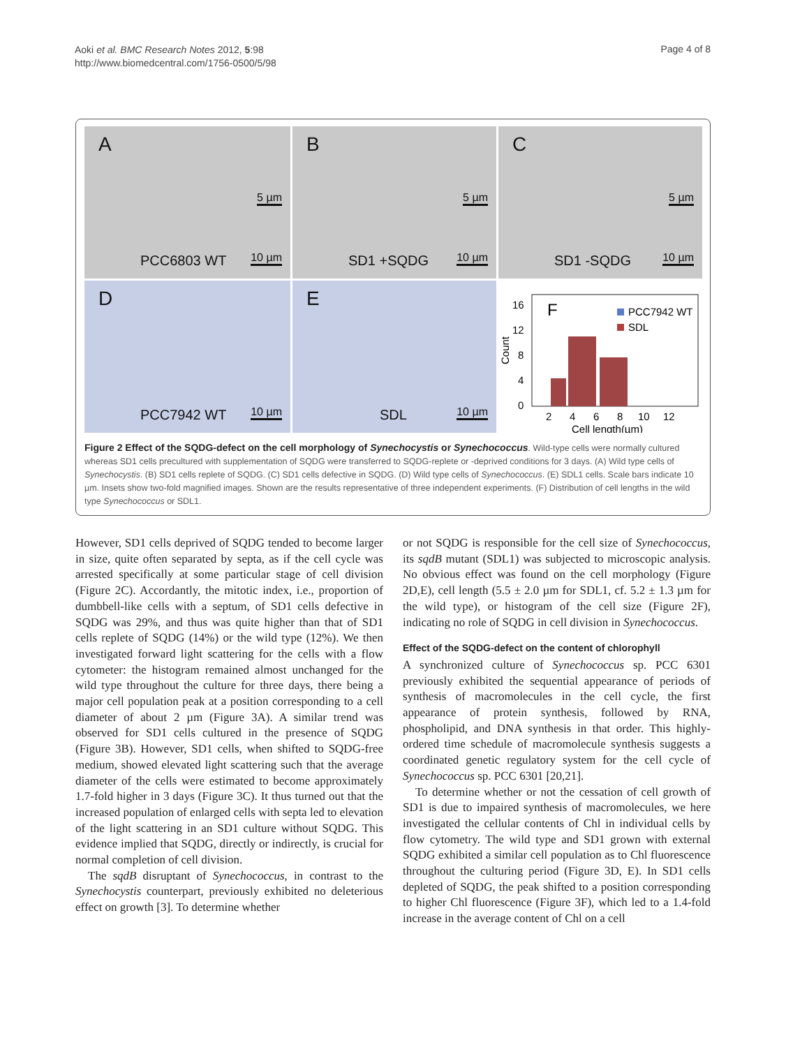Aoki et al. BMC Research Notes 2012, 5:98
http://www.biomedcentral.com/1756-0500/5/98
Page 4 of 8
A
5 µm
PCC6803 WT 10 µm
B
5 µm
SD1 +SQDG 10 µm
C
5 µm
SD1 -SQDG 10 µm
D
PCC7942 WT 10 µm
E
SDL 10 µm
16
12
8
4
0
Count
F
PCC7942 WT
SDL
2
4
6
8
10
12
Cell length(µm)
Figure 2 Effect of the SQDG-defect on the cell morphology of Synechocystis or Synechococcus. Wild-type cells were normally cultured whereas SD1 cells precultured with supplementation of SQDG were transferred to SQDG-replete or -deprived conditions for 3 days. (A) Wild type cells of Synechocystis. (B) SD1 cells replete of SQDG. (C) SD1 cells defective in SQDG. (D) Wild type cells of Synechococcus. (E) SDL1 cells. Scale bars indicate 10 µm. Insets show two-fold magnified images. Shown are the results representative of three independent experiments. (F) Distribution of cell lengths in the wild type Synechococcus or SDL1.
However, SD1 cells deprived of SQDG tended to become larger in size, quite often separated by septa, as if the cell cycle was arrested specifically at some particular stage of cell division (Figure 2C). Accordantly, the mitotic index, i.e., proportion of dumbbell-like cells with a septum, of SD1 cells defective in SQDG was 29%, and thus was quite higher than that of SD1 cells replete of SQDG (14%) or the wild type (12%). We then investigated forward light scattering for the cells with a flow cytometer: the histogram remained almost unchanged for the wild type throughout the culture for three days, there being a major cell population peak at a position corresponding to a cell diameter of about 2 µm (Figure 3A). A similar trend was observed for SD1 cells cultured in the presence of SQDG (Figure 3B). However, SD1 cells, when shifted to SQDG-free medium, showed elevated light scattering such that the average diameter of the cells were estimated to become approximately 1.7-fold higher in 3 days (Figure 3C). It thus turned out that the increased population of enlarged cells with septa led to elevation of the light scattering in an SD1 culture without SQDG. This evidence implied that SQDG, directly or indirectly, is crucial for normal completion of cell division.
The sqdB disruptant of Synechococcus, in contrast to the Synechocystis counterpart, previously exhibited no deleterious effect on growth [3]. To determine whether
or not SQDG is responsible for the cell size of Synechococcus, its sqdB mutant (SDL1) was subjected to microscopic analysis. No obvious effect was found on the cell morphology (Figure 2D,E), cell length (5.5 ± 2.0 µm for SDL1, cf. 5.2 ± 1.3 µm for the wild type), or histogram of the cell size (Figure 2F), indicating no role of SQDG in cell division in Synechococcus.
Effect of the SQDG-defect on the content of chlorophyll
A synchronized culture of Synechococcus sp. PCC 6301 previously exhibited the sequential appearance of periods of synthesis of macromolecules in the cell cycle, the first appearance of protein synthesis, followed by RNA, phospholipid, and DNA synthesis in that order. This highly-ordered time schedule of macromolecule synthesis suggests a coordinated genetic regulatory system for the cell cycle of Synechococcus sp. PCC 6301 [20,21].
To determine whether or not the cessation of cell growth of SD1 is due to impaired synthesis of macromolecules, we here investigated the cellular contents of Chl in individual cells by flow cytometry. The wild type and SD1 grown with external SQDG exhibited a similar cell population as to Chl fluorescence throughout the culturing period (Figure 3D, E). In SD1 cells depleted of SQDG, the peak shifted to a position corresponding to higher Chl fluorescence (Figure 3F), which led to a 1.4-fold increase in the average content of Chl on a cell